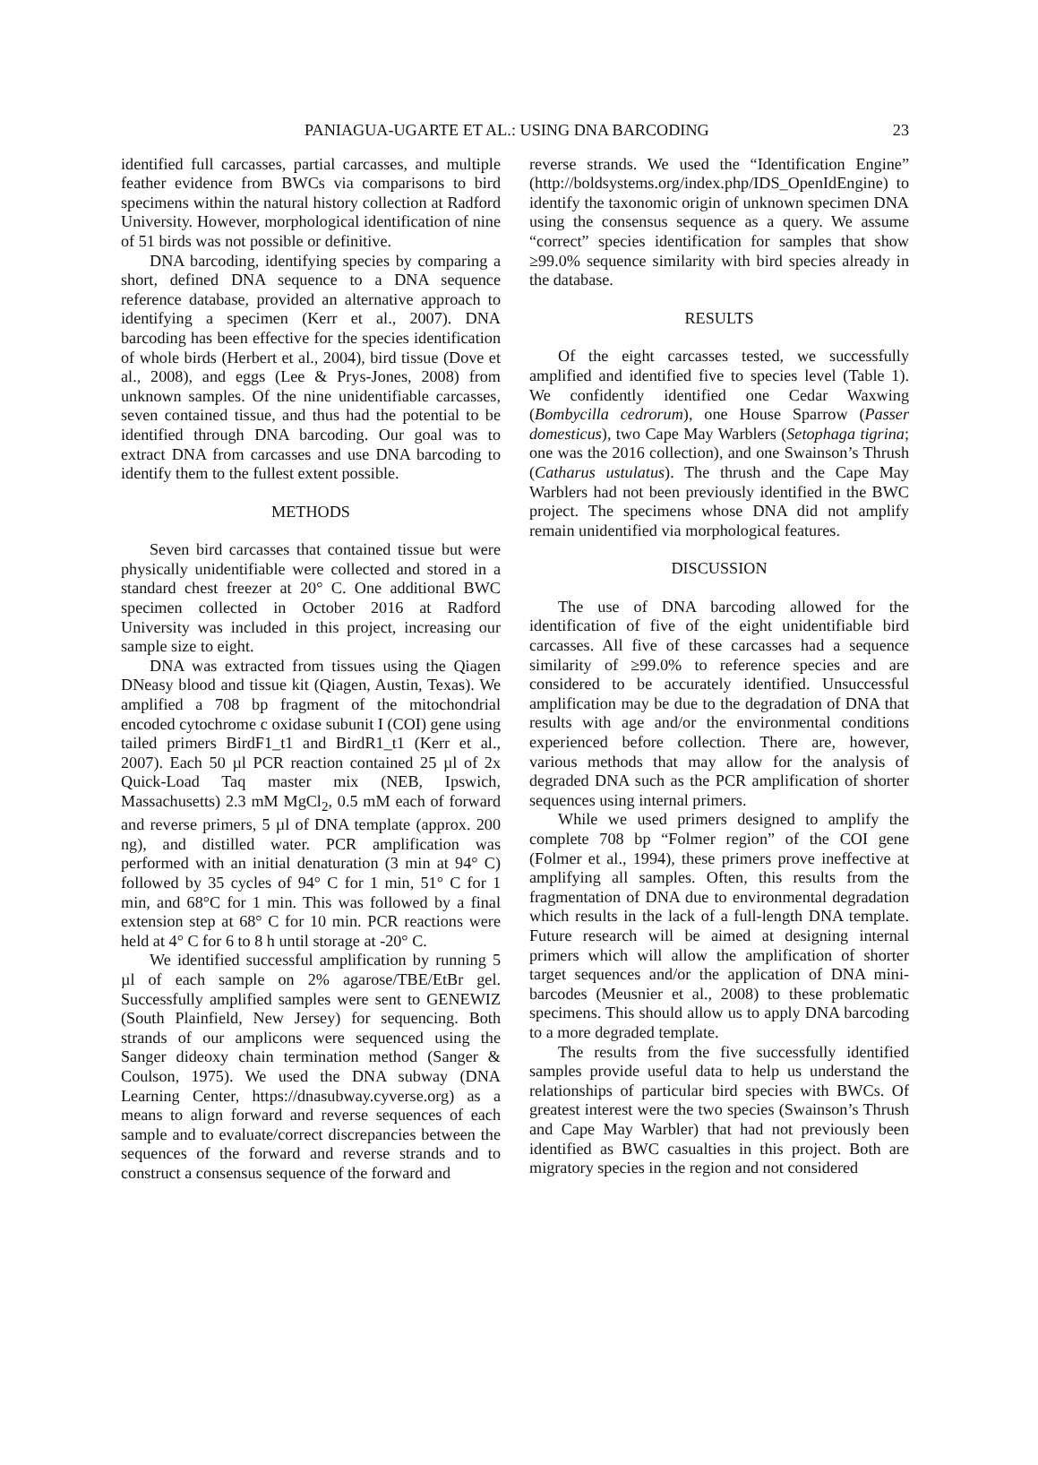PANIAGUA-UGARTE ET AL.: USING DNA BARCODING
23
identified full carcasses, partial carcasses, and multiple feather evidence from BWCs via comparisons to bird specimens within the natural history collection at Radford University. However, morphological identification of nine of 51 birds was not possible or definitive.
DNA barcoding, identifying species by comparing a short, defined DNA sequence to a DNA sequence reference database, provided an alternative approach to identifying a specimen (Kerr et al., 2007). DNA barcoding has been effective for the species identification of whole birds (Herbert et al., 2004), bird tissue (Dove et al., 2008), and eggs (Lee & Prys-Jones, 2008) from unknown samples. Of the nine unidentifiable carcasses, seven contained tissue, and thus had the potential to be identified through DNA barcoding. Our goal was to extract DNA from carcasses and use DNA barcoding to identify them to the fullest extent possible.
METHODS
Seven bird carcasses that contained tissue but were physically unidentifiable were collected and stored in a standard chest freezer at 20° C. One additional BWC specimen collected in October 2016 at Radford University was included in this project, increasing our sample size to eight.
DNA was extracted from tissues using the Qiagen DNeasy blood and tissue kit (Qiagen, Austin, Texas). We amplified a 708 bp fragment of the mitochondrial encoded cytochrome c oxidase subunit I (COI) gene using tailed primers BirdF1_t1 and BirdR1_t1 (Kerr et al., 2007). Each 50 µl PCR reaction contained 25 µl of 2x Quick-Load Taq master mix (NEB, Ipswich, Massachusetts) 2.3 mM MgCl<sub>2</sub>, 0.5 mM each of forward and reverse primers, 5 µl of DNA template (approx. 200 ng), and distilled water. PCR amplification was performed with an initial denaturation (3 min at 94° C) followed by 35 cycles of 94° C for 1 min, 51° C for 1 min, and 68°C for 1 min. This was followed by a final extension step at 68° C for 10 min. PCR reactions were held at 4° C for 6 to 8 h until storage at -20° C.
We identified successful amplification by running 5 µl of each sample on 2% agarose/TBE/EtBr gel. Successfully amplified samples were sent to GENEWIZ (South Plainfield, New Jersey) for sequencing. Both strands of our amplicons were sequenced using the Sanger dideoxy chain termination method (Sanger & Coulson, 1975). We used the DNA subway (DNA Learning Center, https://dnasubway.cyverse.org) as a means to align forward and reverse sequences of each sample and to evaluate/correct discrepancies between the sequences of the forward and reverse strands and to construct a consensus sequence of the forward and
reverse strands. We used the “Identification Engine” (http://boldsystems.org/index.php/IDS_OpenIdEngine) to identify the taxonomic origin of unknown specimen DNA using the consensus sequence as a query. We assume “correct” species identification for samples that show ≥99.0% sequence similarity with bird species already in the database.
RESULTS
Of the eight carcasses tested, we successfully amplified and identified five to species level (Table 1). We confidently identified one Cedar Waxwing (Bombycilla cedrorum), one House Sparrow (Passer domesticus), two Cape May Warblers (Setophaga tigrina; one was the 2016 collection), and one Swainson’s Thrush (Catharus ustulatus). The thrush and the Cape May Warblers had not been previously identified in the BWC project. The specimens whose DNA did not amplify remain unidentified via morphological features.
DISCUSSION
The use of DNA barcoding allowed for the identification of five of the eight unidentifiable bird carcasses. All five of these carcasses had a sequence similarity of ≥99.0% to reference species and are considered to be accurately identified. Unsuccessful amplification may be due to the degradation of DNA that results with age and/or the environmental conditions experienced before collection. There are, however, various methods that may allow for the analysis of degraded DNA such as the PCR amplification of shorter sequences using internal primers.
While we used primers designed to amplify the complete 708 bp “Folmer region” of the COI gene (Folmer et al., 1994), these primers prove ineffective at amplifying all samples. Often, this results from the fragmentation of DNA due to environmental degradation which results in the lack of a full-length DNA template. Future research will be aimed at designing internal primers which will allow the amplification of shorter target sequences and/or the application of DNA mini-barcodes (Meusnier et al., 2008) to these problematic specimens. This should allow us to apply DNA barcoding to a more degraded template.
The results from the five successfully identified samples provide useful data to help us understand the relationships of particular bird species with BWCs. Of greatest interest were the two species (Swainson’s Thrush and Cape May Warbler) that had not previously been identified as BWC casualties in this project. Both are migratory species in the region and not considered